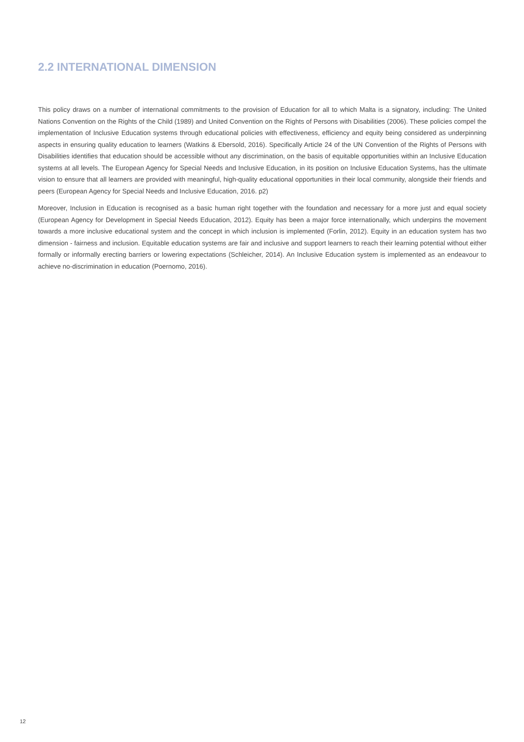2.2 INTERNATIONAL DIMENSION
This policy draws on a number of international commitments to the provision of Education for all to which Malta is a signatory, including: The United Nations Convention on the Rights of the Child (1989) and United Convention on the Rights of Persons with Disabilities (2006). These policies compel the implementation of Inclusive Education systems through educational policies with effectiveness, efficiency and equity being considered as underpinning aspects in ensuring quality education to learners (Watkins & Ebersold, 2016). Specifically Article 24 of the UN Convention of the Rights of Persons with Disabilities identifies that education should be accessible without any discrimination, on the basis of equitable opportunities within an Inclusive Education systems at all levels. The European Agency for Special Needs and Inclusive Education, in its position on Inclusive Education Systems, has the ultimate vision to ensure that all learners are provided with meaningful, high-quality educational opportunities in their local community, alongside their friends and peers (European Agency for Special Needs and Inclusive Education, 2016. p2)
Moreover, Inclusion in Education is recognised as a basic human right together with the foundation and necessary for a more just and equal society (European Agency for Development in Special Needs Education, 2012). Equity has been a major force internationally, which underpins the movement towards a more inclusive educational system and the concept in which inclusion is implemented (Forlin, 2012). Equity in an education system has two dimension - fairness and inclusion. Equitable education systems are fair and inclusive and support learners to reach their learning potential without either formally or informally erecting barriers or lowering expectations (Schleicher, 2014). An Inclusive Education system is implemented as an endeavour to achieve no-discrimination in education (Poernomo, 2016).
12